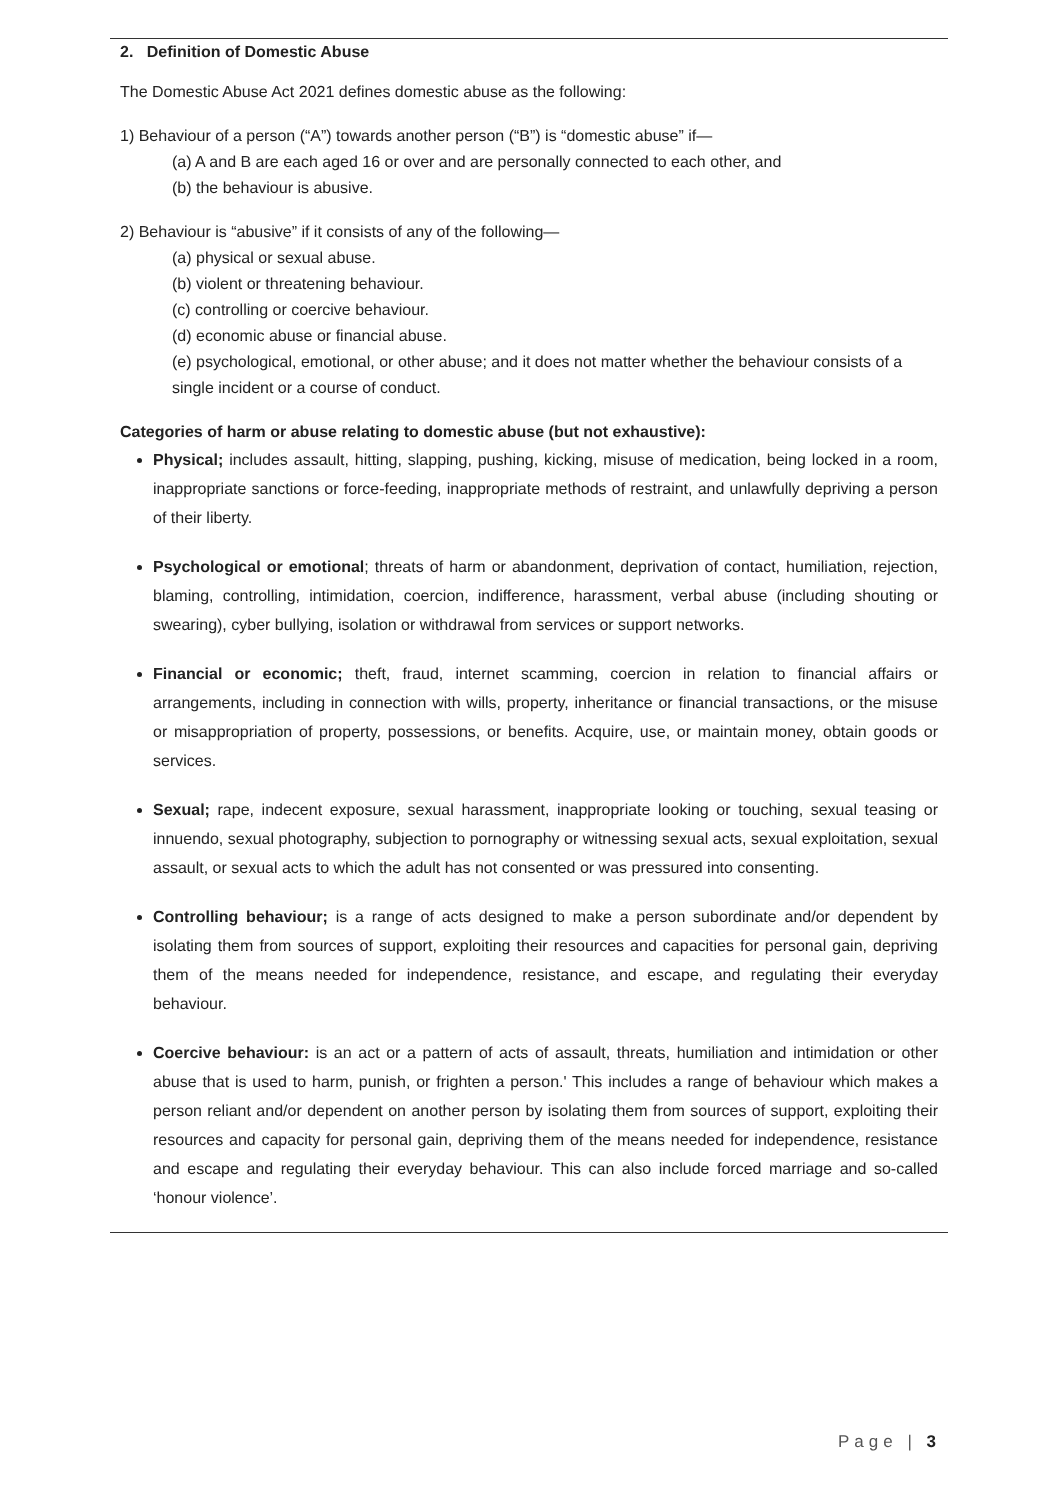2. Definition of Domestic Abuse
The Domestic Abuse Act 2021 defines domestic abuse as the following:
1) Behaviour of a person (“A”) towards another person (“B”) is “domestic abuse” if—
(a) A and B are each aged 16 or over and are personally connected to each other, and
(b) the behaviour is abusive.
2) Behaviour is “abusive” if it consists of any of the following—
(a) physical or sexual abuse.
(b) violent or threatening behaviour.
(c) controlling or coercive behaviour.
(d) economic abuse or financial abuse.
(e) psychological, emotional, or other abuse; and it does not matter whether the behaviour consists of a single incident or a course of conduct.
Categories of harm or abuse relating to domestic abuse (but not exhaustive):
Physical; includes assault, hitting, slapping, pushing, kicking, misuse of medication, being locked in a room, inappropriate sanctions or force-feeding, inappropriate methods of restraint, and unlawfully depriving a person of their liberty.
Psychological or emotional; threats of harm or abandonment, deprivation of contact, humiliation, rejection, blaming, controlling, intimidation, coercion, indifference, harassment, verbal abuse (including shouting or swearing), cyber bullying, isolation or withdrawal from services or support networks.
Financial or economic; theft, fraud, internet scamming, coercion in relation to financial affairs or arrangements, including in connection with wills, property, inheritance or financial transactions, or the misuse or misappropriation of property, possessions, or benefits. Acquire, use, or maintain money, obtain goods or services.
Sexual; rape, indecent exposure, sexual harassment, inappropriate looking or touching, sexual teasing or innuendo, sexual photography, subjection to pornography or witnessing sexual acts, sexual exploitation, sexual assault, or sexual acts to which the adult has not consented or was pressured into consenting.
Controlling behaviour; is a range of acts designed to make a person subordinate and/or dependent by isolating them from sources of support, exploiting their resources and capacities for personal gain, depriving them of the means needed for independence, resistance, and escape, and regulating their everyday behaviour.
Coercive behaviour: is an act or a pattern of acts of assault, threats, humiliation and intimidation or other abuse that is used to harm, punish, or frighten a person.' This includes a range of behaviour which makes a person reliant and/or dependent on another person by isolating them from sources of support, exploiting their resources and capacity for personal gain, depriving them of the means needed for independence, resistance and escape and regulating their everyday behaviour. This can also include forced marriage and so-called ‘honour violence’.
Page | 3